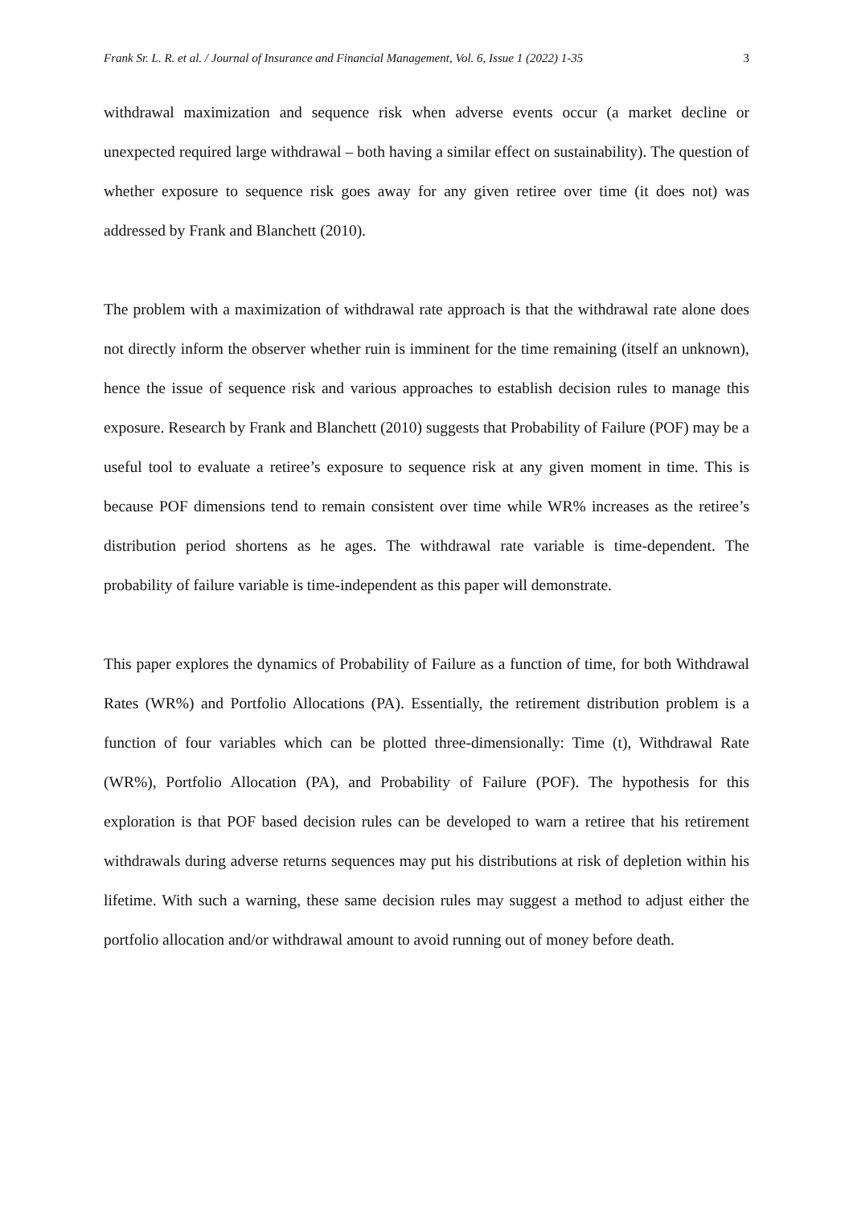Frank Sr. L. R. et al. / Journal of Insurance and Financial Management, Vol. 6, Issue 1 (2022) 1-35 3
withdrawal maximization and sequence risk when adverse events occur (a market decline or unexpected required large withdrawal – both having a similar effect on sustainability). The question of whether exposure to sequence risk goes away for any given retiree over time (it does not) was addressed by Frank and Blanchett (2010).
The problem with a maximization of withdrawal rate approach is that the withdrawal rate alone does not directly inform the observer whether ruin is imminent for the time remaining (itself an unknown), hence the issue of sequence risk and various approaches to establish decision rules to manage this exposure. Research by Frank and Blanchett (2010) suggests that Probability of Failure (POF) may be a useful tool to evaluate a retiree’s exposure to sequence risk at any given moment in time. This is because POF dimensions tend to remain consistent over time while WR% increases as the retiree’s distribution period shortens as he ages. The withdrawal rate variable is time-dependent. The probability of failure variable is time-independent as this paper will demonstrate.
This paper explores the dynamics of Probability of Failure as a function of time, for both Withdrawal Rates (WR%) and Portfolio Allocations (PA). Essentially, the retirement distribution problem is a function of four variables which can be plotted three-dimensionally: Time (t), Withdrawal Rate (WR%), Portfolio Allocation (PA), and Probability of Failure (POF). The hypothesis for this exploration is that POF based decision rules can be developed to warn a retiree that his retirement withdrawals during adverse returns sequences may put his distributions at risk of depletion within his lifetime. With such a warning, these same decision rules may suggest a method to adjust either the portfolio allocation and/or withdrawal amount to avoid running out of money before death.